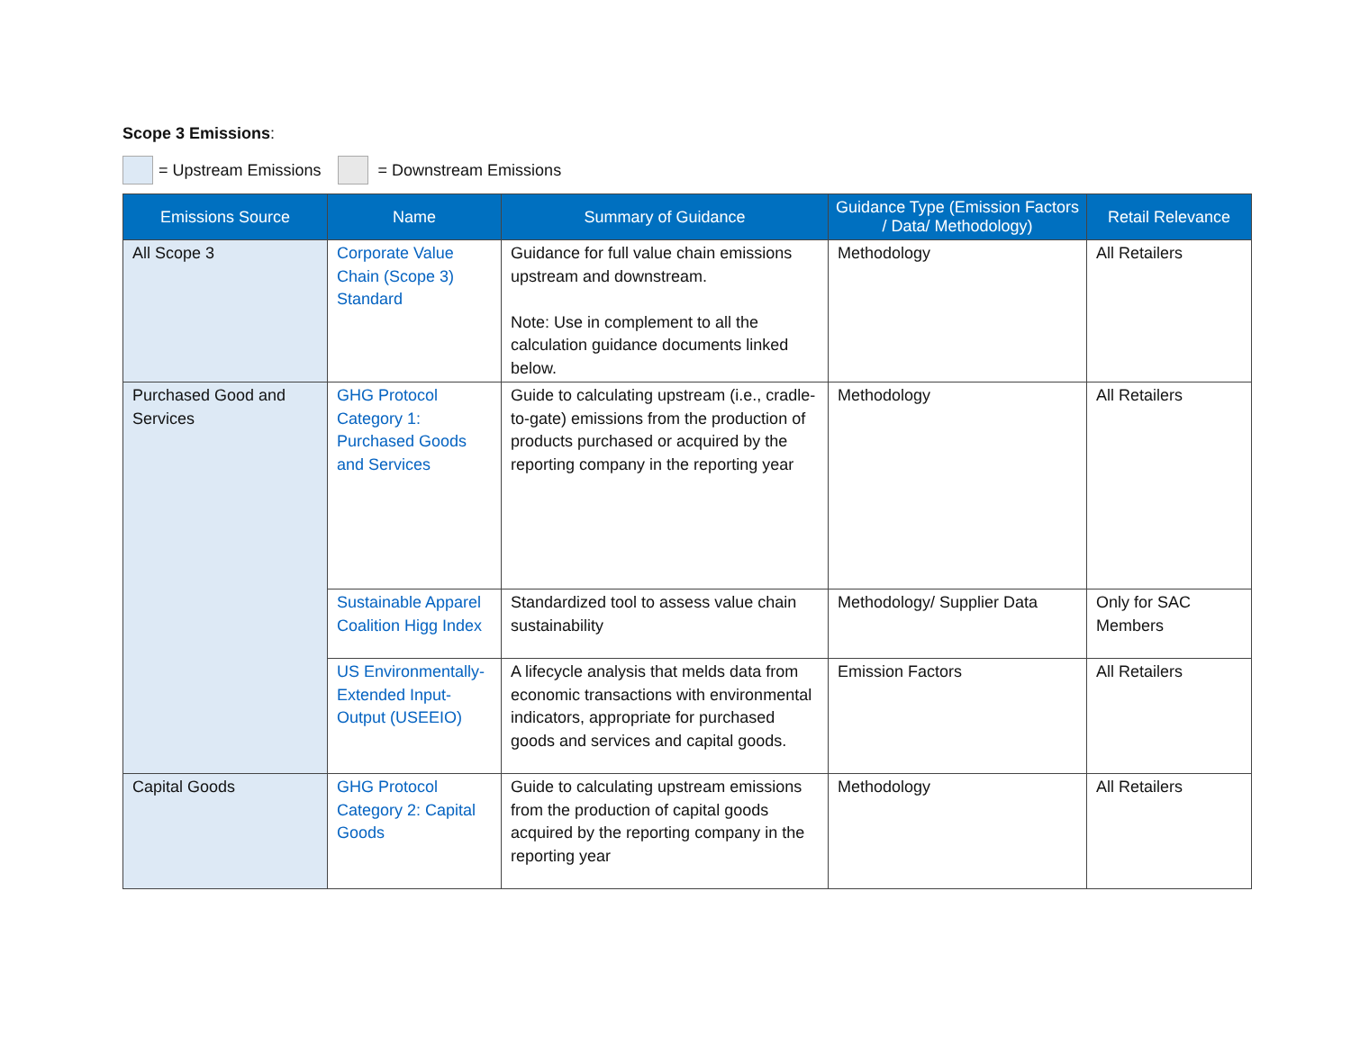Scope 3 Emissions:
= Upstream Emissions = Downstream Emissions
| Emissions Source | Name | Summary of Guidance | Guidance Type (Emission Factors / Data/ Methodology) | Retail Relevance |
| --- | --- | --- | --- | --- |
| All Scope 3 | Corporate Value Chain (Scope 3) Standard | Guidance for full value chain emissions upstream and downstream. Note: Use in complement to all the calculation guidance documents linked below. | Methodology | All Retailers |
| Purchased Good and Services | GHG Protocol Category 1: Purchased Goods and Services | Guide to calculating upstream (i.e., cradle-to-gate) emissions from the production of products purchased or acquired by the reporting company in the reporting year | Methodology | All Retailers |
| | Sustainable Apparel Coalition Higg Index | Standardized tool to assess value chain sustainability | Methodology/ Supplier Data | Only for SAC Members |
| | US Environmentally-Extended Input-Output (USEEIO) | A lifecycle analysis that melds data from economic transactions with environmental indicators, appropriate for purchased goods and services and capital goods. | Emission Factors | All Retailers |
| Capital Goods | GHG Protocol Category 2: Capital Goods | Guide to calculating upstream emissions from the production of capital goods acquired by the reporting company in the reporting year | Methodology | All Retailers |